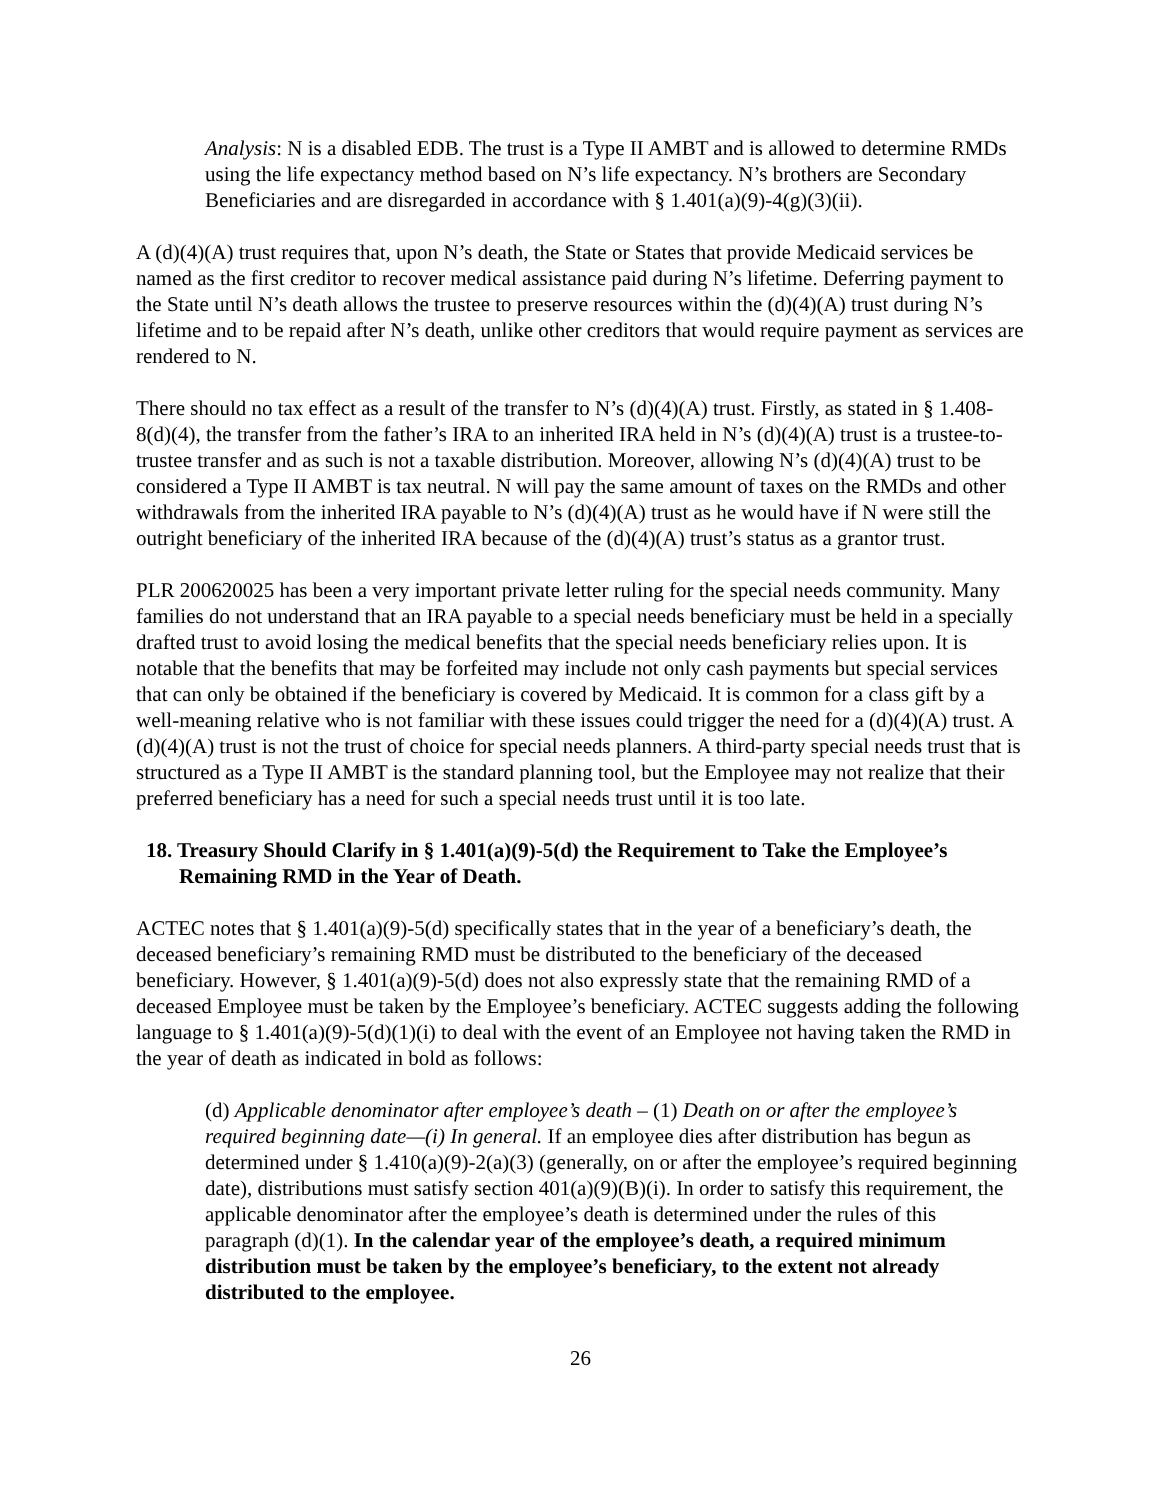Analysis: N is a disabled EDB. The trust is a Type II AMBT and is allowed to determine RMDs using the life expectancy method based on N’s life expectancy. N’s brothers are Secondary Beneficiaries and are disregarded in accordance with § 1.401(a)(9)-4(g)(3)(ii).
A (d)(4)(A) trust requires that, upon N’s death, the State or States that provide Medicaid services be named as the first creditor to recover medical assistance paid during N’s lifetime. Deferring payment to the State until N’s death allows the trustee to preserve resources within the (d)(4)(A) trust during N’s lifetime and to be repaid after N’s death, unlike other creditors that would require payment as services are rendered to N.
There should no tax effect as a result of the transfer to N’s (d)(4)(A) trust. Firstly, as stated in § 1.408-8(d)(4), the transfer from the father’s IRA to an inherited IRA held in N’s (d)(4)(A) trust is a trustee-to-trustee transfer and as such is not a taxable distribution. Moreover, allowing N’s (d)(4)(A) trust to be considered a Type II AMBT is tax neutral. N will pay the same amount of taxes on the RMDs and other withdrawals from the inherited IRA payable to N’s (d)(4)(A) trust as he would have if N were still the outright beneficiary of the inherited IRA because of the (d)(4)(A) trust’s status as a grantor trust.
PLR 200620025 has been a very important private letter ruling for the special needs community. Many families do not understand that an IRA payable to a special needs beneficiary must be held in a specially drafted trust to avoid losing the medical benefits that the special needs beneficiary relies upon. It is notable that the benefits that may be forfeited may include not only cash payments but special services that can only be obtained if the beneficiary is covered by Medicaid. It is common for a class gift by a well-meaning relative who is not familiar with these issues could trigger the need for a (d)(4)(A) trust. A (d)(4)(A) trust is not the trust of choice for special needs planners. A third-party special needs trust that is structured as a Type II AMBT is the standard planning tool, but the Employee may not realize that their preferred beneficiary has a need for such a special needs trust until it is too late.
18. Treasury Should Clarify in § 1.401(a)(9)-5(d) the Requirement to Take the Employee’s Remaining RMD in the Year of Death.
ACTEC notes that § 1.401(a)(9)-5(d) specifically states that in the year of a beneficiary’s death, the deceased beneficiary’s remaining RMD must be distributed to the beneficiary of the deceased beneficiary. However, § 1.401(a)(9)-5(d) does not also expressly state that the remaining RMD of a deceased Employee must be taken by the Employee’s beneficiary. ACTEC suggests adding the following language to § 1.401(a)(9)-5(d)(1)(i) to deal with the event of an Employee not having taken the RMD in the year of death as indicated in bold as follows:
(d) Applicable denominator after employee’s death – (1) Death on or after the employee’s required beginning date—(i) In general. If an employee dies after distribution has begun as determined under § 1.410(a)(9)-2(a)(3) (generally, on or after the employee’s required beginning date), distributions must satisfy section 401(a)(9)(B)(i). In order to satisfy this requirement, the applicable denominator after the employee’s death is determined under the rules of this paragraph (d)(1). In the calendar year of the employee’s death, a required minimum distribution must be taken by the employee’s beneficiary, to the extent not already distributed to the employee.
26